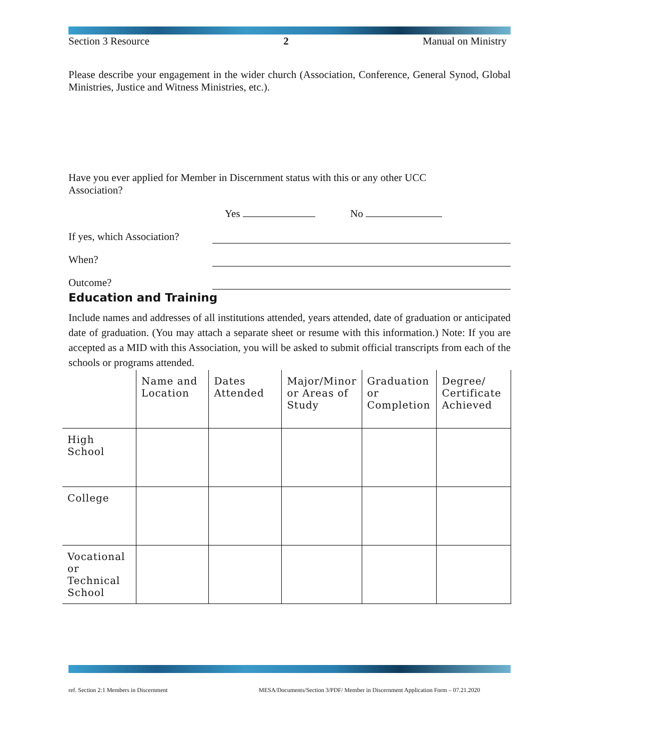Section 3 Resource 2 Manual on Ministry
Please describe your engagement in the wider church (Association, Conference, General Synod, Global Ministries, Justice and Witness Ministries, etc.).
Have you ever applied for Member in Discernment status with this or any other UCC Association?
Yes No
If yes, which Association?
When?
Outcome?
Education and Training
Include names and addresses of all institutions attended, years attended, date of graduation or anticipated date of graduation. (You may attach a separate sheet or resume with this information.) Note: If you are accepted as a MID with this Association, you will be asked to submit official transcripts from each of the schools or programs attended.
| | Name and Location | Dates Attended | Major/Minor or Areas of Study | Graduation or Completion | Degree/ Certificate Achieved |
| High School | | | | | |
| College | | | | | |
| Vocational or Technical School | | | | | |
ref. Section 2:1 Members in Discernment
MESA/Documents/Section 3/PDF/ Member in Discernment Application Form – 07.21.2020